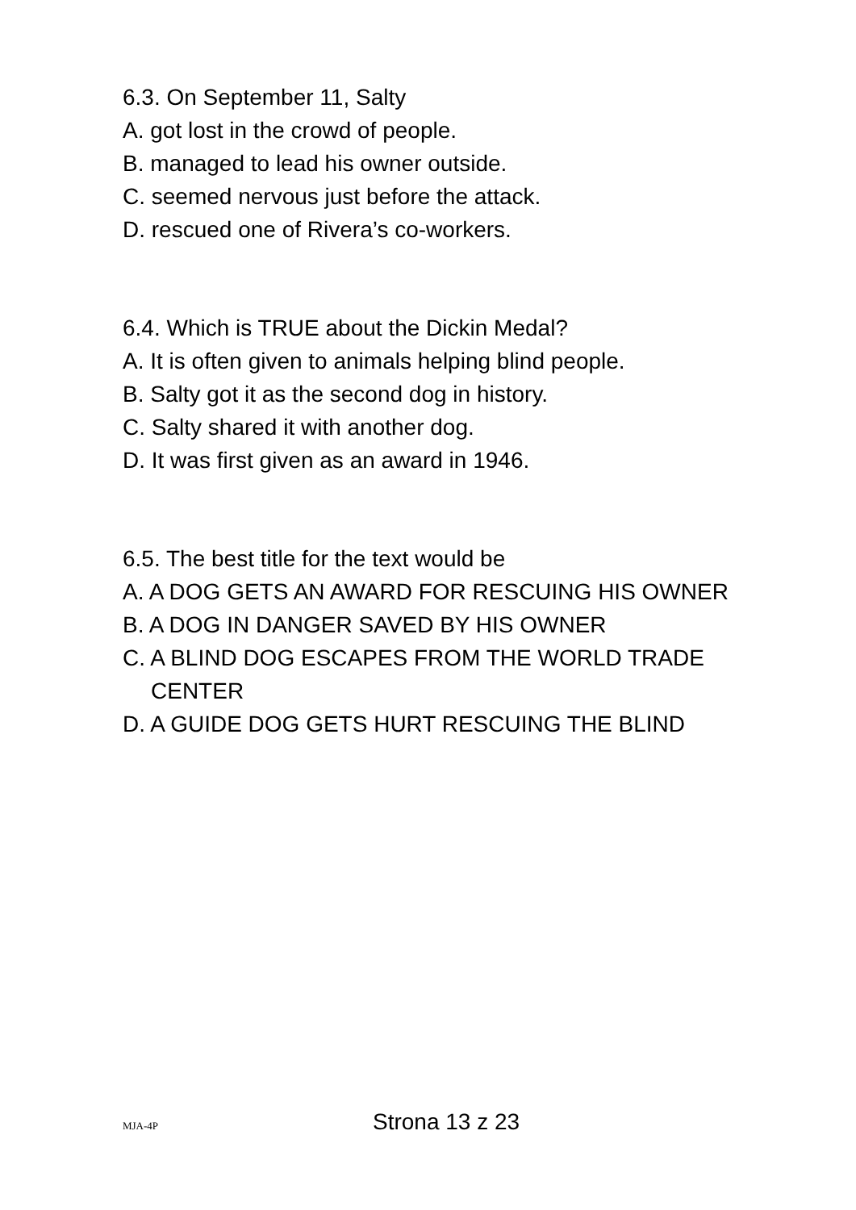6.3. On September 11, Salty
A. got lost in the crowd of people.
B. managed to lead his owner outside.
C. seemed nervous just before the attack.
D. rescued one of Rivera’s co-workers.
6.4. Which is TRUE about the Dickin Medal?
A. It is often given to animals helping blind people.
B. Salty got it as the second dog in history.
C. Salty shared it with another dog.
D. It was first given as an award in 1946.
6.5. The best title for the text would be
A. A DOG GETS AN AWARD FOR RESCUING HIS OWNER
B. A DOG IN DANGER SAVED BY HIS OWNER
C. A BLIND DOG ESCAPES FROM THE WORLD TRADE CENTER
D. A GUIDE DOG GETS HURT RESCUING THE BLIND
MJA-4P Strona 13 z 23